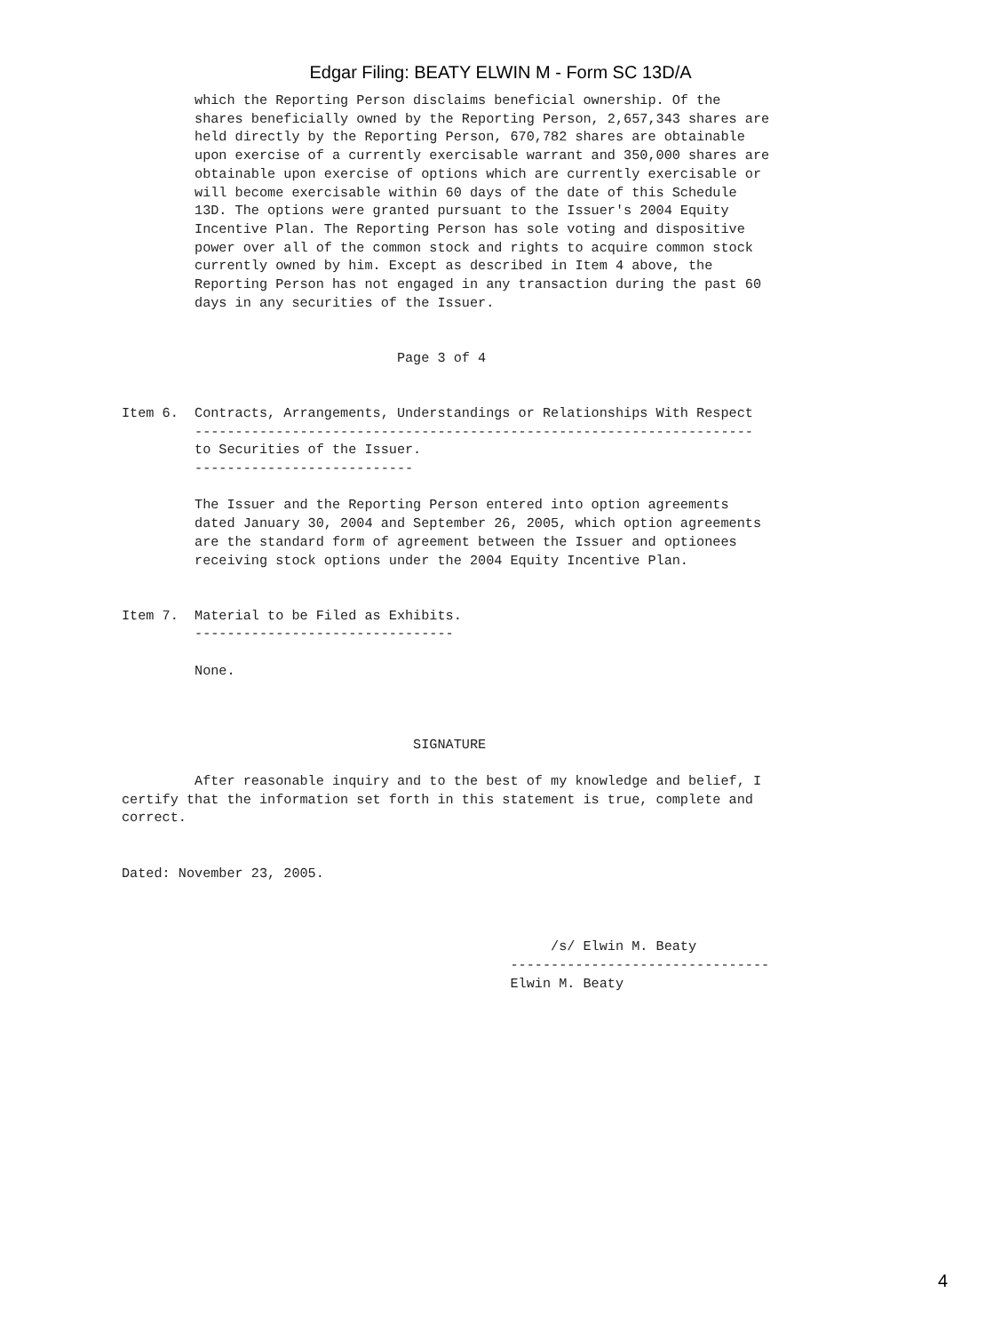Edgar Filing: BEATY ELWIN M - Form SC 13D/A
         which the Reporting Person disclaims beneficial ownership. Of the
         shares beneficially owned by the Reporting Person, 2,657,343 shares are
         held directly by the Reporting Person, 670,782 shares are obtainable
         upon exercise of a currently exercisable warrant and 350,000 shares are
         obtainable upon exercise of options which are currently exercisable or
         will become exercisable within 60 days of the date of this Schedule
         13D. The options were granted pursuant to the Issuer's 2004 Equity
         Incentive Plan. The Reporting Person has sole voting and dispositive
         power over all of the common stock and rights to acquire common stock
         currently owned by him. Except as described in Item 4 above, the
         Reporting Person has not engaged in any transaction during the past 60
         days in any securities of the Issuer.


                                  Page 3 of 4


Item 6.  Contracts, Arrangements, Understandings or Relationships With Respect
         ---------------------------------------------------------------------
         to Securities of the Issuer.
         ---------------------------

         The Issuer and the Reporting Person entered into option agreements
         dated January 30, 2004 and September 26, 2005, which option agreements
         are the standard form of agreement between the Issuer and optionees
         receiving stock options under the 2004 Equity Incentive Plan.


Item 7.  Material to be Filed as Exhibits.
         --------------------------------

         None.



                                    SIGNATURE

         After reasonable inquiry and to the best of my knowledge and belief, I
certify that the information set forth in this statement is true, complete and
correct.


Dated: November 23, 2005.



                                                     /s/ Elwin M. Beaty
                                                --------------------------------
                                                Elwin M. Beaty
4